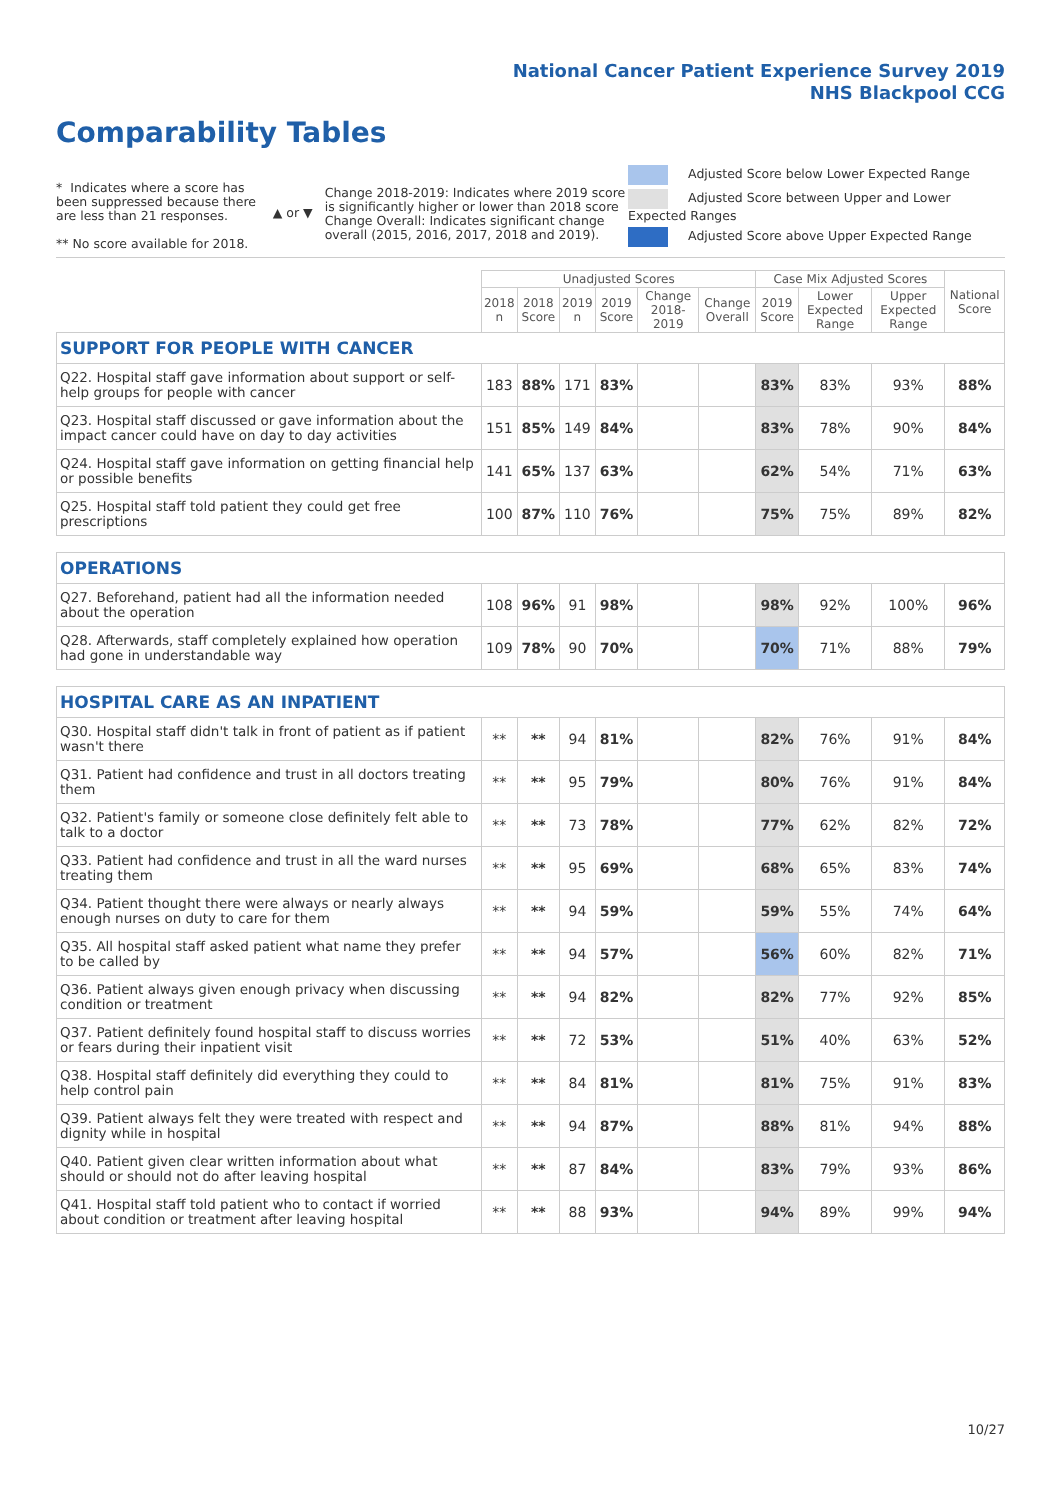National Cancer Patient Experience Survey 2019
NHS Blackpool CCG
Comparability Tables
* Indicates where a score has been suppressed because there are less than 21 responses.
** No score available for 2018.
▲ or ▼
Change 2018-2019: Indicates where 2019 score is significantly higher or lower than 2018 score Change Overall: Indicates significant change overall (2015, 2016, 2017, 2018 and 2019).
Adjusted Score below Lower Expected Range
Adjusted Score between Upper and Lower Expected Ranges
Adjusted Score above Upper Expected Range
| | Unadjusted Scores | | | | | | Case Mix Adjusted Scores | | | National Score |
| --- | --- | --- | --- | --- | --- | --- | --- | --- | --- | --- |
| | 2018 n | 2018 Score | 2019 n | 2019 Score | Change 2018-2019 | Change Overall | 2019 Score | Lower Expected Range | Upper Expected Range | |
| SUPPORT FOR PEOPLE WITH CANCER | | | | | | | | | | |
| Q22. Hospital staff gave information about support or self-help groups for people with cancer | 183 | 88% | 171 | 83% | | | 83% | 83% | 93% | 88% |
| Q23. Hospital staff discussed or gave information about the impact cancer could have on day to day activities | 151 | 85% | 149 | 84% | | | 83% | 78% | 90% | 84% |
| Q24. Hospital staff gave information on getting financial help or possible benefits | 141 | 65% | 137 | 63% | | | 62% | 54% | 71% | 63% |
| Q25. Hospital staff told patient they could get free prescriptions | 100 | 87% | 110 | 76% | | | 75% | 75% | 89% | 82% |
| OPERATIONS | | | | | | | | | | |
| Q27. Beforehand, patient had all the information needed about the operation | 108 | 96% | 91 | 98% | | | 98% | 92% | 100% | 96% |
| Q28. Afterwards, staff completely explained how operation had gone in understandable way | 109 | 78% | 90 | 70% | | | 70% | 71% | 88% | 79% |
| HOSPITAL CARE AS AN INPATIENT | | | | | | | | | | |
| Q30. Hospital staff didn't talk in front of patient as if patient wasn't there | ** | ** | 94 | 81% | | | 82% | 76% | 91% | 84% |
| Q31. Patient had confidence and trust in all doctors treating them | ** | ** | 95 | 79% | | | 80% | 76% | 91% | 84% |
| Q32. Patient's family or someone close definitely felt able to talk to a doctor | ** | ** | 73 | 78% | | | 77% | 62% | 82% | 72% |
| Q33. Patient had confidence and trust in all the ward nurses treating them | ** | ** | 95 | 69% | | | 68% | 65% | 83% | 74% |
| Q34. Patient thought there were always or nearly always enough nurses on duty to care for them | ** | ** | 94 | 59% | | | 59% | 55% | 74% | 64% |
| Q35. All hospital staff asked patient what name they prefer to be called by | ** | ** | 94 | 57% | | | 56% | 60% | 82% | 71% |
| Q36. Patient always given enough privacy when discussing condition or treatment | ** | ** | 94 | 82% | | | 82% | 77% | 92% | 85% |
| Q37. Patient definitely found hospital staff to discuss worries or fears during their inpatient visit | ** | ** | 72 | 53% | | | 51% | 40% | 63% | 52% |
| Q38. Hospital staff definitely did everything they could to help control pain | ** | ** | 84 | 81% | | | 81% | 75% | 91% | 83% |
| Q39. Patient always felt they were treated with respect and dignity while in hospital | ** | ** | 94 | 87% | | | 88% | 81% | 94% | 88% |
| Q40. Patient given clear written information about what should or should not do after leaving hospital | ** | ** | 87 | 84% | | | 83% | 79% | 93% | 86% |
| Q41. Hospital staff told patient who to contact if worried about condition or treatment after leaving hospital | ** | ** | 88 | 93% | | | 94% | 89% | 99% | 94% |
10/27